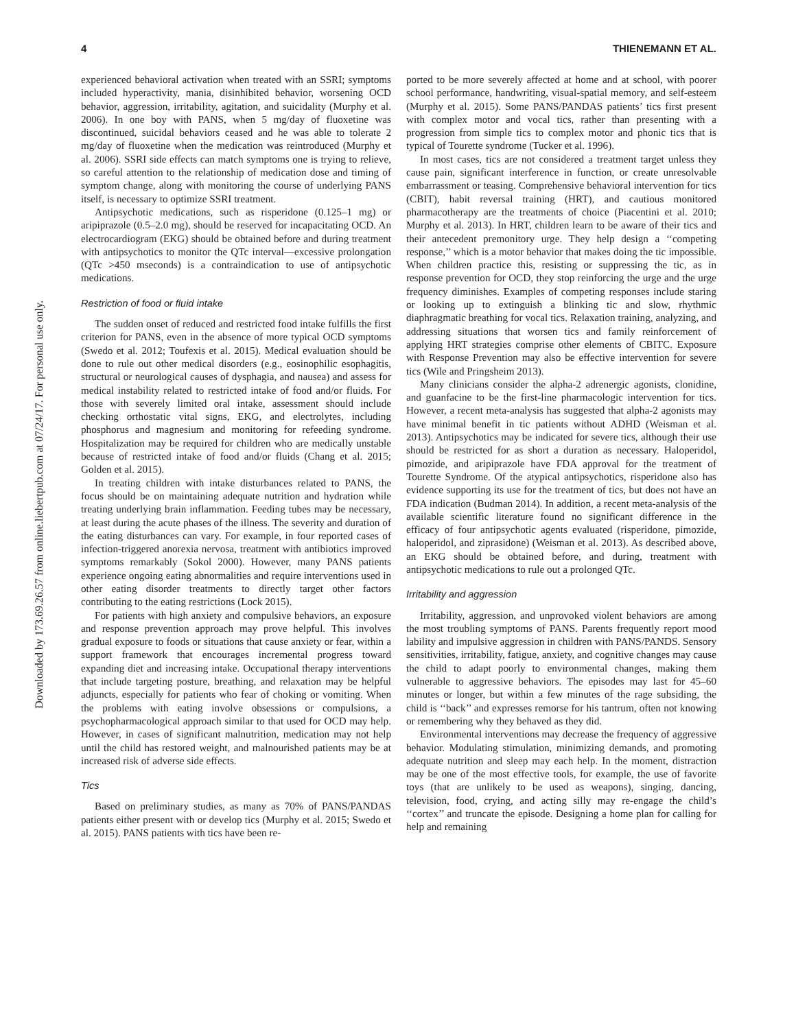4 THIENEMANN ET AL.
Downloaded by 173.69.26.57 from online.liebertpub.com at 07/24/17. For personal use only.
experienced behavioral activation when treated with an SSRI; symptoms included hyperactivity, mania, disinhibited behavior, worsening OCD behavior, aggression, irritability, agitation, and suicidality (Murphy et al. 2006). In one boy with PANS, when 5 mg/day of fluoxetine was discontinued, suicidal behaviors ceased and he was able to tolerate 2 mg/day of fluoxetine when the medication was reintroduced (Murphy et al. 2006). SSRI side effects can match symptoms one is trying to relieve, so careful attention to the relationship of medication dose and timing of symptom change, along with monitoring the course of underlying PANS itself, is necessary to optimize SSRI treatment.
Antipsychotic medications, such as risperidone (0.125–1 mg) or aripiprazole (0.5–2.0 mg), should be reserved for incapacitating OCD. An electrocardiogram (EKG) should be obtained before and during treatment with antipsychotics to monitor the QTc interval—excessive prolongation (QTc >450 mseconds) is a contraindication to use of antipsychotic medications.
Restriction of food or fluid intake
The sudden onset of reduced and restricted food intake fulfills the first criterion for PANS, even in the absence of more typical OCD symptoms (Swedo et al. 2012; Toufexis et al. 2015). Medical evaluation should be done to rule out other medical disorders (e.g., eosinophilic esophagitis, structural or neurological causes of dysphagia, and nausea) and assess for medical instability related to restricted intake of food and/or fluids. For those with severely limited oral intake, assessment should include checking orthostatic vital signs, EKG, and electrolytes, including phosphorus and magnesium and monitoring for refeeding syndrome. Hospitalization may be required for children who are medically unstable because of restricted intake of food and/or fluids (Chang et al. 2015; Golden et al. 2015).
In treating children with intake disturbances related to PANS, the focus should be on maintaining adequate nutrition and hydration while treating underlying brain inflammation. Feeding tubes may be necessary, at least during the acute phases of the illness. The severity and duration of the eating disturbances can vary. For example, in four reported cases of infection-triggered anorexia nervosa, treatment with antibiotics improved symptoms remarkably (Sokol 2000). However, many PANS patients experience ongoing eating abnormalities and require interventions used in other eating disorder treatments to directly target other factors contributing to the eating restrictions (Lock 2015).
For patients with high anxiety and compulsive behaviors, an exposure and response prevention approach may prove helpful. This involves gradual exposure to foods or situations that cause anxiety or fear, within a support framework that encourages incremental progress toward expanding diet and increasing intake. Occupational therapy interventions that include targeting posture, breathing, and relaxation may be helpful adjuncts, especially for patients who fear of choking or vomiting. When the problems with eating involve obsessions or compulsions, a psychopharmacological approach similar to that used for OCD may help. However, in cases of significant malnutrition, medication may not help until the child has restored weight, and malnourished patients may be at increased risk of adverse side effects.
Tics
Based on preliminary studies, as many as 70% of PANS/PANDAS patients either present with or develop tics (Murphy et al. 2015; Swedo et al. 2015). PANS patients with tics have been re-
ported to be more severely affected at home and at school, with poorer school performance, handwriting, visual-spatial memory, and self-esteem (Murphy et al. 2015). Some PANS/PANDAS patients’ tics first present with complex motor and vocal tics, rather than presenting with a progression from simple tics to complex motor and phonic tics that is typical of Tourette syndrome (Tucker et al. 1996).
In most cases, tics are not considered a treatment target unless they cause pain, significant interference in function, or create unresolvable embarrassment or teasing. Comprehensive behavioral intervention for tics (CBIT), habit reversal training (HRT), and cautious monitored pharmacotherapy are the treatments of choice (Piacentini et al. 2010; Murphy et al. 2013). In HRT, children learn to be aware of their tics and their antecedent premonitory urge. They help design a ‘‘competing response,’’ which is a motor behavior that makes doing the tic impossible. When children practice this, resisting or suppressing the tic, as in response prevention for OCD, they stop reinforcing the urge and the urge frequency diminishes. Examples of competing responses include staring or looking up to extinguish a blinking tic and slow, rhythmic diaphragmatic breathing for vocal tics. Relaxation training, analyzing, and addressing situations that worsen tics and family reinforcement of applying HRT strategies comprise other elements of CBITC. Exposure with Response Prevention may also be effective intervention for severe tics (Wile and Pringsheim 2013).
Many clinicians consider the alpha-2 adrenergic agonists, clonidine, and guanfacine to be the first-line pharmacologic intervention for tics. However, a recent meta-analysis has suggested that alpha-2 agonists may have minimal benefit in tic patients without ADHD (Weisman et al. 2013). Antipsychotics may be indicated for severe tics, although their use should be restricted for as short a duration as necessary. Haloperidol, pimozide, and aripiprazole have FDA approval for the treatment of Tourette Syndrome. Of the atypical antipsychotics, risperidone also has evidence supporting its use for the treatment of tics, but does not have an FDA indication (Budman 2014). In addition, a recent meta-analysis of the available scientific literature found no significant difference in the efficacy of four antipsychotic agents evaluated (risperidone, pimozide, haloperidol, and ziprasidone) (Weisman et al. 2013). As described above, an EKG should be obtained before, and during, treatment with antipsychotic medications to rule out a prolonged QTc.
Irritability and aggression
Irritability, aggression, and unprovoked violent behaviors are among the most troubling symptoms of PANS. Parents frequently report mood lability and impulsive aggression in children with PANS/PANDS. Sensory sensitivities, irritability, fatigue, anxiety, and cognitive changes may cause the child to adapt poorly to environmental changes, making them vulnerable to aggressive behaviors. The episodes may last for 45–60 minutes or longer, but within a few minutes of the rage subsiding, the child is ‘‘back’’ and expresses remorse for his tantrum, often not knowing or remembering why they behaved as they did.
Environmental interventions may decrease the frequency of aggressive behavior. Modulating stimulation, minimizing demands, and promoting adequate nutrition and sleep may each help. In the moment, distraction may be one of the most effective tools, for example, the use of favorite toys (that are unlikely to be used as weapons), singing, dancing, television, food, crying, and acting silly may re-engage the child’s ‘‘cortex’’ and truncate the episode. Designing a home plan for calling for help and remaining